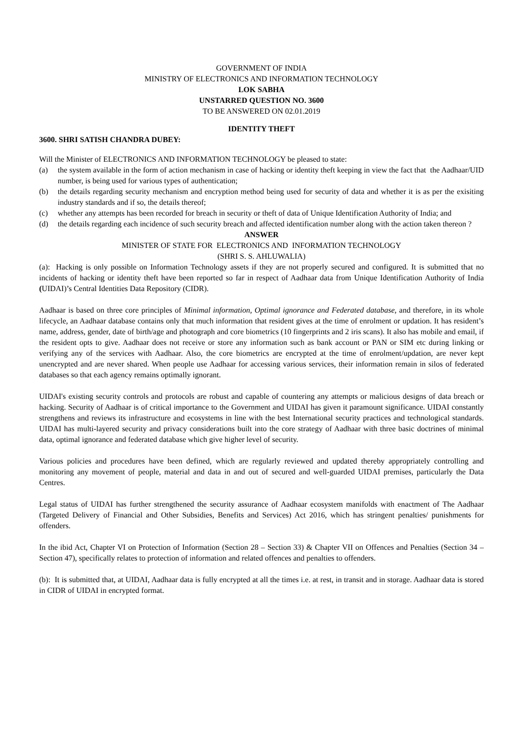GOVERNMENT OF INDIA
MINISTRY OF ELECTRONICS AND INFORMATION TECHNOLOGY
LOK SABHA
UNSTARRED QUESTION NO. 3600
TO BE ANSWERED ON 02.01.2019
IDENTITY THEFT
3600. SHRI SATISH CHANDRA DUBEY:
Will the Minister of ELECTRONICS AND INFORMATION TECHNOLOGY be pleased to state:
(a) the system available in the form of action mechanism in case of hacking or identity theft keeping in view the fact that the Aadhaar/UID number, is being used for various types of authentication;
(b) the details regarding security mechanism and encryption method being used for security of data and whether it is as per the exisiting industry standards and if so, the details thereof;
(c) whether any attempts has been recorded for breach in security or theft of data of Unique Identification Authority of India; and
(d) the details regarding each incidence of such security breach and affected identification number along with the action taken thereon ?
ANSWER
MINISTER OF STATE FOR ELECTRONICS AND INFORMATION TECHNOLOGY
(SHRI S. S. AHLUWALIA)
(a): Hacking is only possible on Information Technology assets if they are not properly secured and configured. It is submitted that no incidents of hacking or identity theft have been reported so far in respect of Aadhaar data from Unique Identification Authority of India (UIDAI)’s Central Identities Data Repository (CIDR).
Aadhaar is based on three core principles of Minimal information, Optimal ignorance and Federated database, and therefore, in its whole lifecycle, an Aadhaar database contains only that much information that resident gives at the time of enrolment or updation. It has resident’s name, address, gender, date of birth/age and photograph and core biometrics (10 fingerprints and 2 iris scans). It also has mobile and email, if the resident opts to give. Aadhaar does not receive or store any information such as bank account or PAN or SIM etc during linking or verifying any of the services with Aadhaar. Also, the core biometrics are encrypted at the time of enrolment/updation, are never kept unencrypted and are never shared. When people use Aadhaar for accessing various services, their information remain in silos of federated databases so that each agency remains optimally ignorant.
UIDAI's existing security controls and protocols are robust and capable of countering any attempts or malicious designs of data breach or hacking. Security of Aadhaar is of critical importance to the Government and UIDAI has given it paramount significance. UIDAI constantly strengthens and reviews its infrastructure and ecosystems in line with the best International security practices and technological standards. UIDAI has multi-layered security and privacy considerations built into the core strategy of Aadhaar with three basic doctrines of minimal data, optimal ignorance and federated database which give higher level of security.
Various policies and procedures have been defined, which are regularly reviewed and updated thereby appropriately controlling and monitoring any movement of people, material and data in and out of secured and well-guarded UIDAI premises, particularly the Data Centres.
Legal status of UIDAI has further strengthened the security assurance of Aadhaar ecosystem manifolds with enactment of The Aadhaar (Targeted Delivery of Financial and Other Subsidies, Benefits and Services) Act 2016, which has stringent penalties/ punishments for offenders.
In the ibid Act, Chapter VI on Protection of Information (Section 28 – Section 33) & Chapter VII on Offences and Penalties (Section 34 – Section 47), specifically relates to protection of information and related offences and penalties to offenders.
(b): It is submitted that, at UIDAI, Aadhaar data is fully encrypted at all the times i.e. at rest, in transit and in storage. Aadhaar data is stored in CIDR of UIDAI in encrypted format.